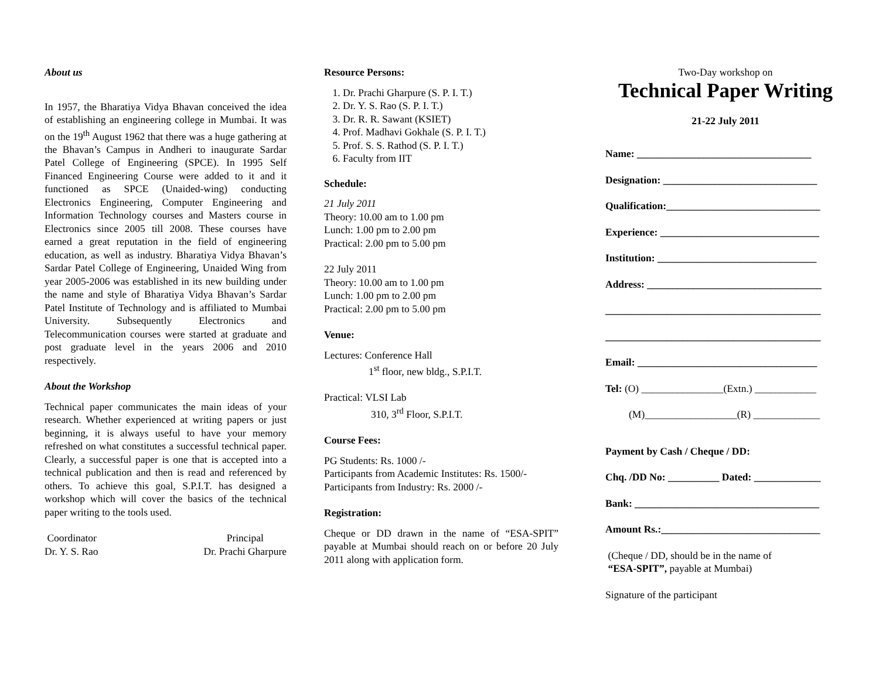About us
In 1957, the Bharatiya Vidya Bhavan conceived the idea of establishing an engineering college in Mumbai. It was on the 19<sup>th</sup> August 1962 that there was a huge gathering at the Bhavan’s Campus in Andheri to inaugurate Sardar Patel College of Engineering (SPCE). In 1995 Self Financed Engineering Course were added to it and it functioned as SPCE (Unaided-wing) conducting Electronics Engineering, Computer Engineering and Information Technology courses and Masters course in Electronics since 2005 till 2008. These courses have earned a great reputation in the field of engineering education, as well as industry. Bharatiya Vidya Bhavan’s Sardar Patel College of Engineering, Unaided Wing from year 2005-2006 was established in its new building under the name and style of Bharatiya Vidya Bhavan’s Sardar Patel Institute of Technology and is affiliated to Mumbai University. Subsequently Electronics and Telecommunication courses were started at graduate and post graduate level in the years 2006 and 2010 respectively.
About the Workshop
Technical paper communicates the main ideas of your research. Whether experienced at writing papers or just beginning, it is always useful to have your memory refreshed on what constitutes a successful technical paper. Clearly, a successful paper is one that is accepted into a technical publication and then is read and referenced by others. To achieve this goal, S.P.I.T. has designed a workshop which will cover the basics of the technical paper writing to the tools used.
Coordinator
Dr. Y. S. Rao
Principal
Dr. Prachi Gharpure
Resource Persons:
1. Dr. Prachi Gharpure (S. P. I. T.)
2. Dr. Y. S. Rao (S. P. I. T.)
3. Dr. R. R. Sawant (KSIET)
4. Prof. Madhavi Gokhale (S. P. I. T.)
5. Prof. S. S. Rathod (S. P. I. T.)
6. Faculty from IIT
Schedule:
21 July 2011
Theory: 10.00 am to 1.00 pm
Lunch: 1.00 pm to 2.00 pm
Practical: 2.00 pm to 5.00 pm
22 July 2011
Theory: 10.00 am to 1.00 pm
Lunch: 1.00 pm to 2.00 pm
Practical: 2.00 pm to 5.00 pm
Venue:
Lectures: Conference Hall
1<sup>st</sup> floor, new bldg., S.P.I.T.
Practical: VLSI Lab
310, 3<sup>rd</sup> Floor, S.P.I.T.
Course Fees:
PG Students: Rs. 1000 /-
Participants from Academic Institutes: Rs. 1500/-
Participants from Industry: Rs. 2000 /-
Registration:
Cheque or DD drawn in the name of “ESA-SPIT” payable at Mumbai should reach on or before 20 July 2011 along with application form.
Two-Day workshop on
Technical Paper Writing
21-22 July 2011
Name: __________________________________
Designation: ______________________________
Qualification:______________________________
Experience: _______________________________
Institution: _______________________________
Address: __________________________________
__________________________________________
__________________________________________
Email: ___________________________________
Tel: (O) ________________(Extn.) ____________
(M)__________________(R) _____________
Payment by Cash / Cheque / DD:
Chq. /DD No: __________ Dated: _____________
Bank: ____________________________________
Amount Rs.:_______________________________
(Cheque / DD, should be in the name of
“ESA-SPIT”, payable at Mumbai)
Signature of the participant